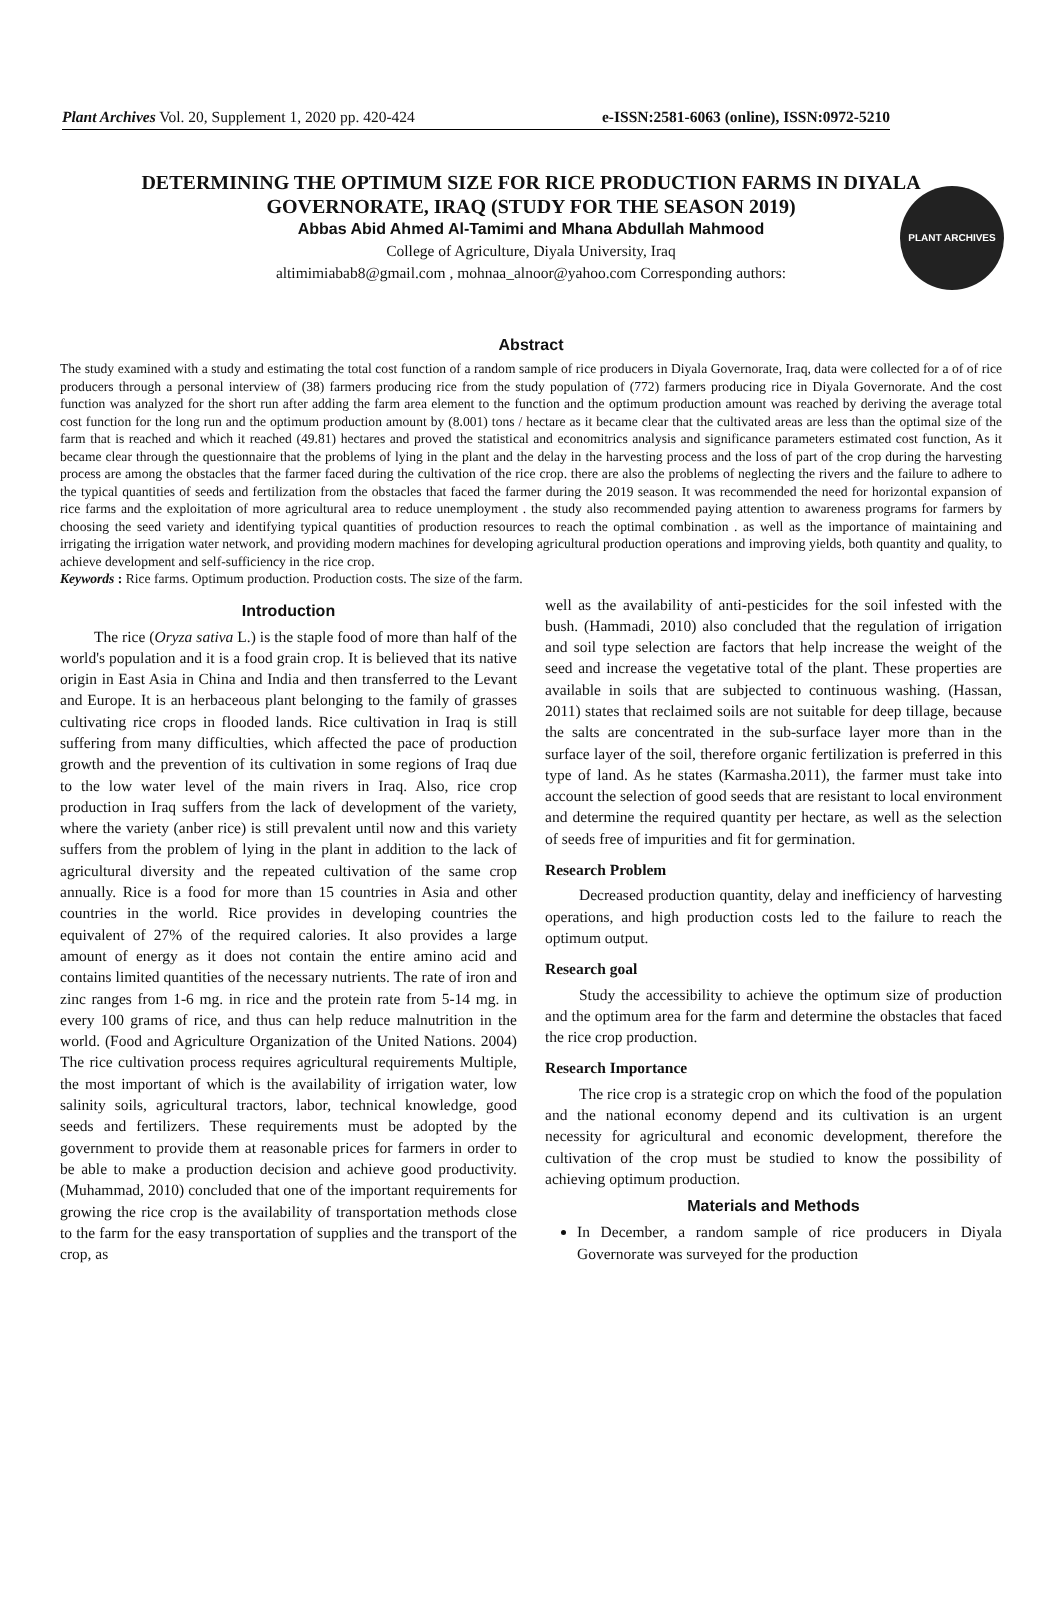PLANT ARCHIVES
Plant Archives Vol. 20, Supplement 1, 2020 pp. 420-424 e-ISSN:2581-6063 (online), ISSN:0972-5210
DETERMINING THE OPTIMUM SIZE FOR RICE PRODUCTION FARMS IN DIYALA GOVERNORATE, IRAQ (STUDY FOR THE SEASON 2019)
Abbas Abid Ahmed Al-Tamimi and Mhana Abdullah Mahmood
College of Agriculture, Diyala University, Iraq
altimimiabab8@gmail.com , mohnaa_alnoor@yahoo.com Corresponding authors:
Abstract
The study examined with a study and estimating the total cost function of a random sample of rice producers in Diyala Governorate, Iraq, data were collected for a of of rice producers through a personal interview of (38) farmers producing rice from the study population of (772) farmers producing rice in Diyala Governorate. And the cost function was analyzed for the short run after adding the farm area element to the function and the optimum production amount was reached by deriving the average total cost function for the long run and the optimum production amount by (8.001) tons / hectare as it became clear that the cultivated areas are less than the optimal size of the farm that is reached and which it reached (49.81) hectares and proved the statistical and economitrics analysis and significance parameters estimated cost function, As it became clear through the questionnaire that the problems of lying in the plant and the delay in the harvesting process and the loss of part of the crop during the harvesting process are among the obstacles that the farmer faced during the cultivation of the rice crop. there are also the problems of neglecting the rivers and the failure to adhere to the typical quantities of seeds and fertilization from the obstacles that faced the farmer during the 2019 season. It was recommended the need for horizontal expansion of rice farms and the exploitation of more agricultural area to reduce unemployment . the study also recommended paying attention to awareness programs for farmers by choosing the seed variety and identifying typical quantities of production resources to reach the optimal combination . as well as the importance of maintaining and irrigating the irrigation water network, and providing modern machines for developing agricultural production operations and improving yields, both quantity and quality, to achieve development and self-sufficiency in the rice crop.
Keywords : Rice farms. Optimum production. Production costs. The size of the farm.
Introduction
The rice (Oryza sativa L.) is the staple food of more than half of the world's population and it is a food grain crop. It is believed that its native origin in East Asia in China and India and then transferred to the Levant and Europe. It is an herbaceous plant belonging to the family of grasses cultivating rice crops in flooded lands. Rice cultivation in Iraq is still suffering from many difficulties, which affected the pace of production growth and the prevention of its cultivation in some regions of Iraq due to the low water level of the main rivers in Iraq. Also, rice crop production in Iraq suffers from the lack of development of the variety, where the variety (anber rice) is still prevalent until now and this variety suffers from the problem of lying in the plant in addition to the lack of agricultural diversity and the repeated cultivation of the same crop annually. Rice is a food for more than 15 countries in Asia and other countries in the world. Rice provides in developing countries the equivalent of 27% of the required calories. It also provides a large amount of energy as it does not contain the entire amino acid and contains limited quantities of the necessary nutrients. The rate of iron and zinc ranges from 1-6 mg. in rice and the protein rate from 5-14 mg. in every 100 grams of rice, and thus can help reduce malnutrition in the world. (Food and Agriculture Organization of the United Nations. 2004) The rice cultivation process requires agricultural requirements Multiple, the most important of which is the availability of irrigation water, low salinity soils, agricultural tractors, labor, technical knowledge, good seeds and fertilizers. These requirements must be adopted by the government to provide them at reasonable prices for farmers in order to be able to make a production decision and achieve good productivity. (Muhammad, 2010) concluded that one of the important requirements for growing the rice crop is the availability of transportation methods close to the farm for the easy transportation of supplies and the transport of the crop, as
well as the availability of anti-pesticides for the soil infested with the bush. (Hammadi, 2010) also concluded that the regulation of irrigation and soil type selection are factors that help increase the weight of the seed and increase the vegetative total of the plant. These properties are available in soils that are subjected to continuous washing. (Hassan, 2011) states that reclaimed soils are not suitable for deep tillage, because the salts are concentrated in the sub-surface layer more than in the surface layer of the soil, therefore organic fertilization is preferred in this type of land. As he states (Karmasha.2011), the farmer must take into account the selection of good seeds that are resistant to local environment and determine the required quantity per hectare, as well as the selection of seeds free of impurities and fit for germination.
Research Problem
Decreased production quantity, delay and inefficiency of harvesting operations, and high production costs led to the failure to reach the optimum output.
Research goal
Study the accessibility to achieve the optimum size of production and the optimum area for the farm and determine the obstacles that faced the rice crop production.
Research Importance
The rice crop is a strategic crop on which the food of the population and the national economy depend and its cultivation is an urgent necessity for agricultural and economic development, therefore the cultivation of the crop must be studied to know the possibility of achieving optimum production.
Materials and Methods
In December, a random sample of rice producers in Diyala Governorate was surveyed for the production